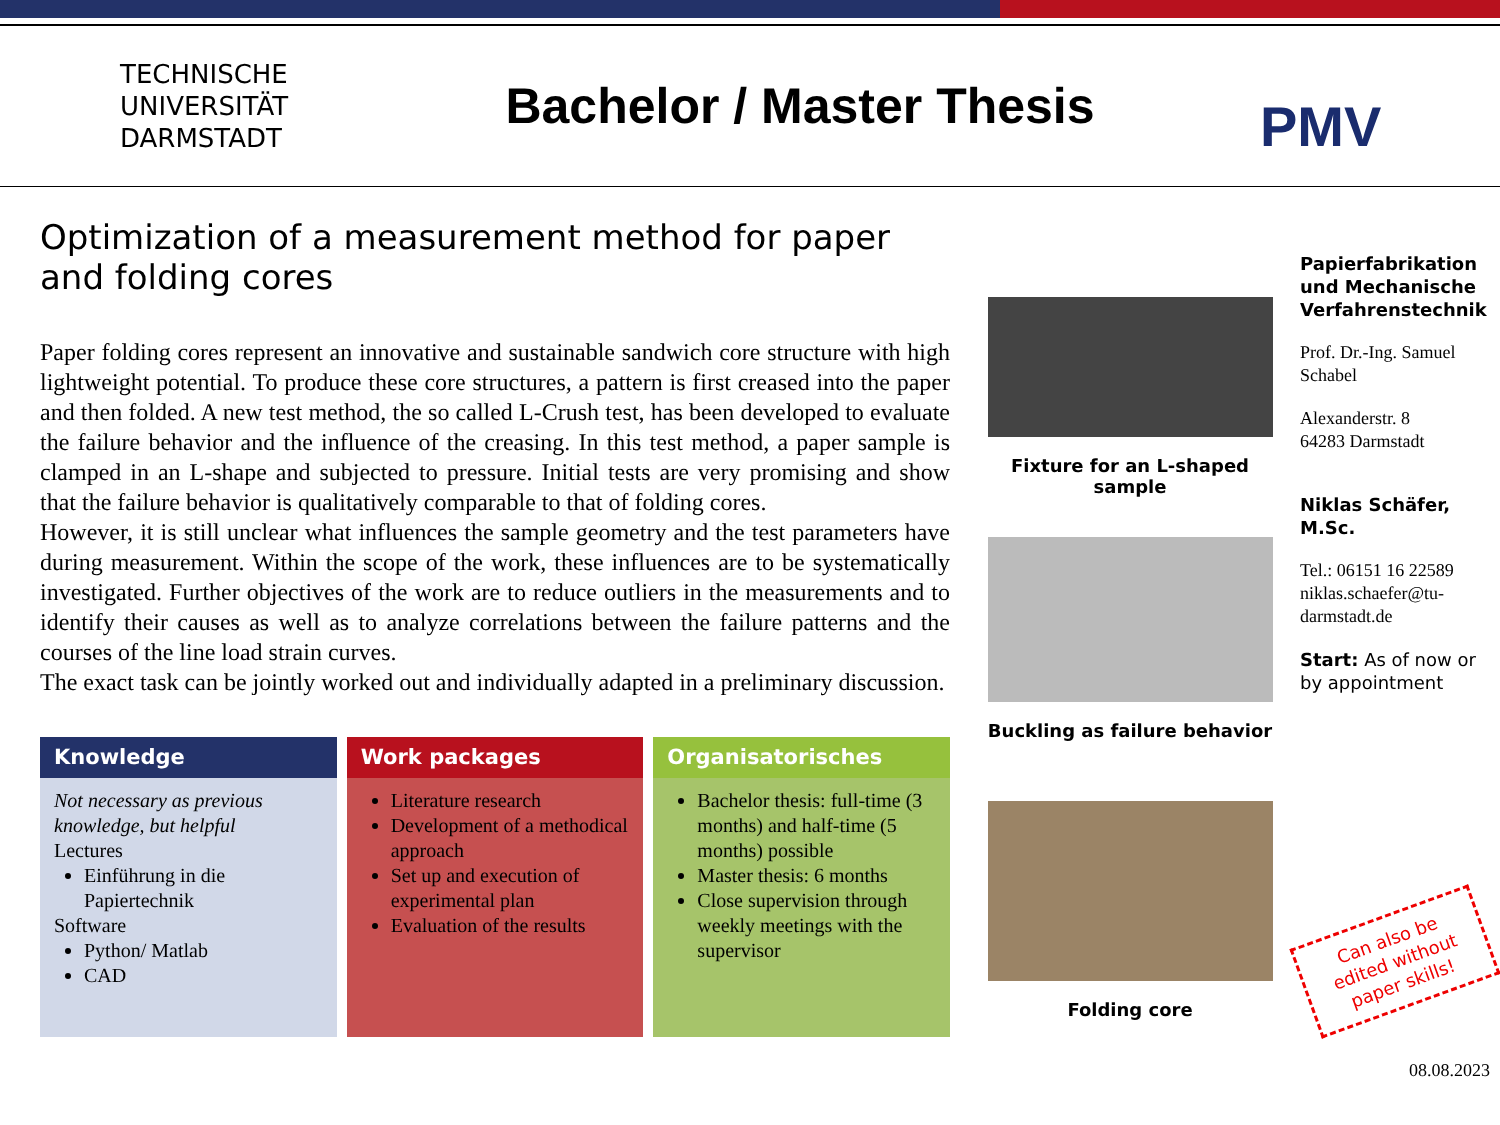TECHNISCHE
UNIVERSITÄT
DARMSTADT
Bachelor / Master Thesis
PMV
Optimization of a measurement method for paper and folding cores
Paper folding cores represent an innovative and sustainable sandwich core structure with high lightweight potential. To produce these core structures, a pattern is first creased into the paper and then folded. A new test method, the so called L-Crush test, has been developed to evaluate the failure behavior and the influence of the creasing. In this test method, a paper sample is clamped in an L-shape and subjected to pressure. Initial tests are very promising and show that the failure behavior is qualitatively comparable to that of folding cores.
However, it is still unclear what influences the sample geometry and the test parameters have during measurement. Within the scope of the work, these influences are to be systematically investigated. Further objectives of the work are to reduce outliers in the measurements and to identify their causes as well as to analyze correlations between the failure patterns and the courses of the line load strain curves.
The exact task can be jointly worked out and individually adapted in a preliminary discussion.
Knowledge
Not necessary as previous knowledge, but helpful
Lectures
Einführung in die Papiertechnik
Software
Python/ Matlab
CAD
Work packages
Literature research
Development of a methodical approach
Set up and execution of experimental plan
Evaluation of the results
Organisatorisches
Bachelor thesis: full-time (3 months) and half-time (5 months) possible
Master thesis: 6 months
Close supervision through weekly meetings with the supervisor
Fixture for an L-shaped sample
Buckling as failure behavior
Folding core
Papierfabrikation und Mechanische Verfahrenstechnik
Prof. Dr.-Ing. Samuel Schabel
Alexanderstr. 8
64283 Darmstadt
Niklas Schäfer, M.Sc.
Tel.: 06151 16 22589
niklas.schaefer@tu-darmstadt.de
Start: As of now or by appointment
Can also be edited without paper skills!
08.08.2023